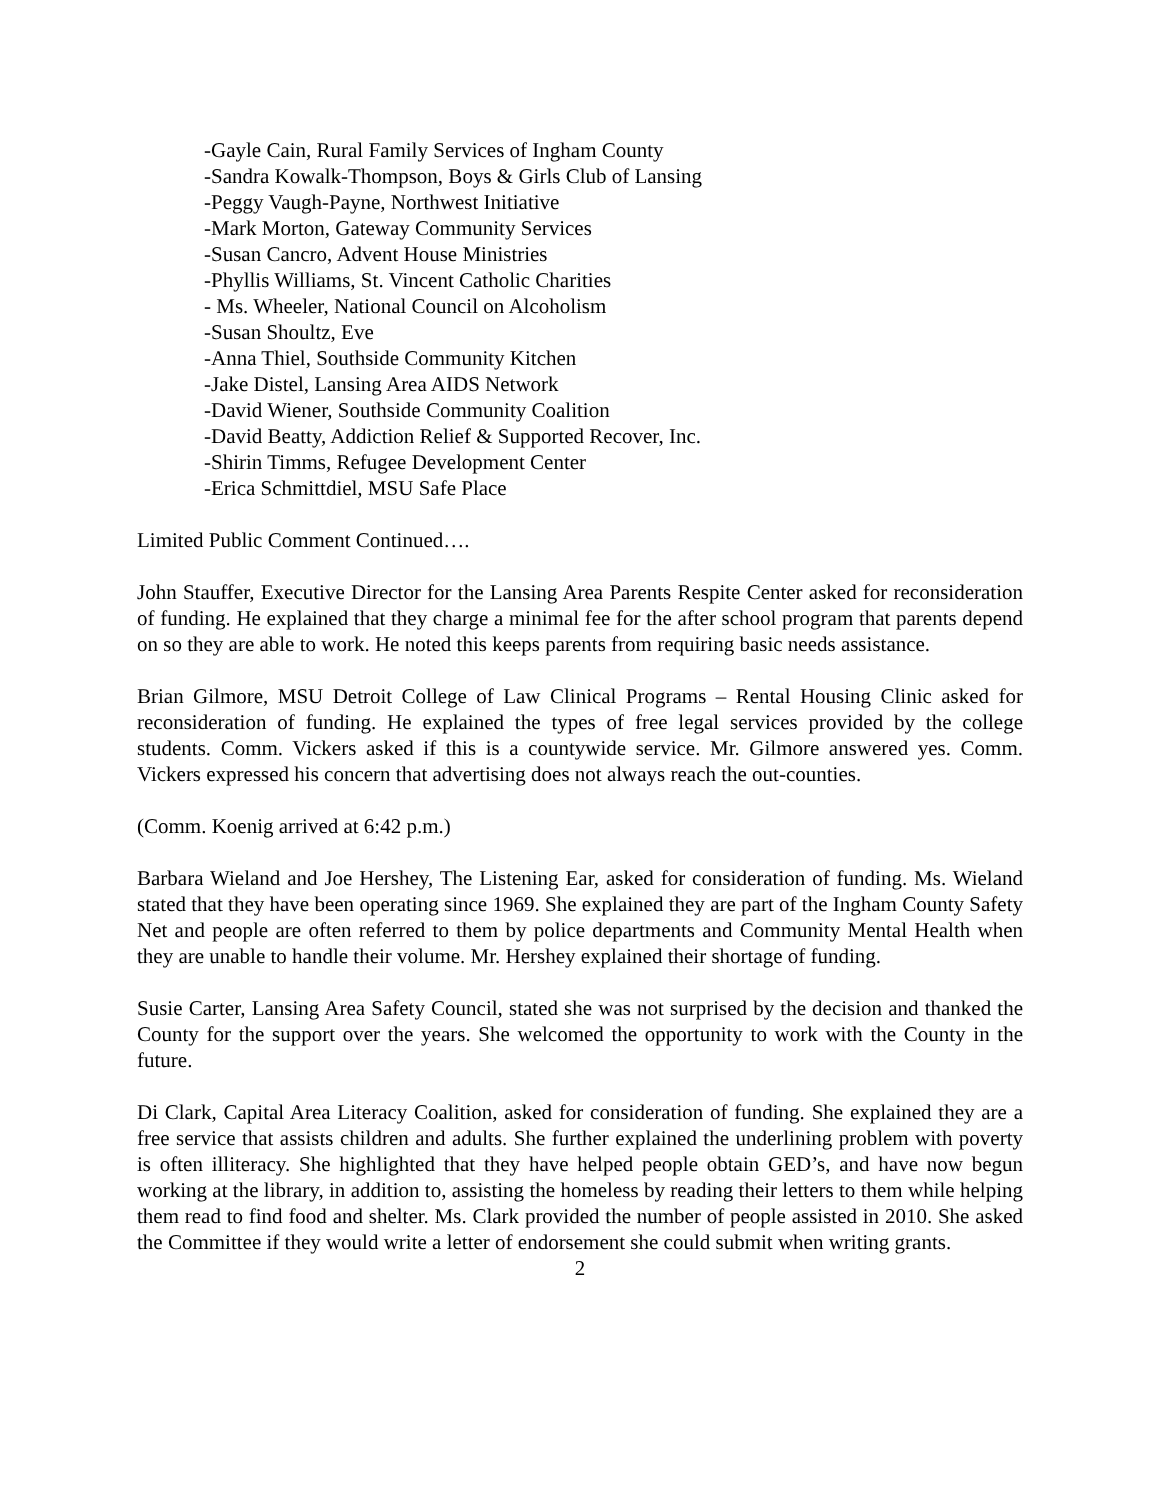-Gayle Cain, Rural Family Services of Ingham County
-Sandra Kowalk-Thompson, Boys & Girls Club of Lansing
-Peggy Vaugh-Payne, Northwest Initiative
-Mark Morton, Gateway Community Services
-Susan Cancro, Advent House Ministries
-Phyllis Williams, St. Vincent Catholic Charities
- Ms. Wheeler, National Council on Alcoholism
-Susan Shoultz, Eve
-Anna Thiel, Southside Community Kitchen
-Jake Distel, Lansing Area AIDS Network
-David Wiener, Southside Community Coalition
-David Beatty, Addiction Relief & Supported Recover, Inc.
-Shirin Timms, Refugee Development Center
-Erica Schmittdiel, MSU Safe Place
Limited Public Comment Continued….
John Stauffer, Executive Director for the Lansing Area Parents Respite Center asked for reconsideration of funding. He explained that they charge a minimal fee for the after school program that parents depend on so they are able to work. He noted this keeps parents from requiring basic needs assistance.
Brian Gilmore, MSU Detroit College of Law Clinical Programs – Rental Housing Clinic asked for reconsideration of funding. He explained the types of free legal services provided by the college students. Comm. Vickers asked if this is a countywide service. Mr. Gilmore answered yes. Comm. Vickers expressed his concern that advertising does not always reach the out-counties.
(Comm. Koenig arrived at 6:42 p.m.)
Barbara Wieland and Joe Hershey, The Listening Ear, asked for consideration of funding. Ms. Wieland stated that they have been operating since 1969. She explained they are part of the Ingham County Safety Net and people are often referred to them by police departments and Community Mental Health when they are unable to handle their volume. Mr. Hershey explained their shortage of funding.
Susie Carter, Lansing Area Safety Council, stated she was not surprised by the decision and thanked the County for the support over the years. She welcomed the opportunity to work with the County in the future.
Di Clark, Capital Area Literacy Coalition, asked for consideration of funding. She explained they are a free service that assists children and adults. She further explained the underlining problem with poverty is often illiteracy. She highlighted that they have helped people obtain GED’s, and have now begun working at the library, in addition to, assisting the homeless by reading their letters to them while helping them read to find food and shelter. Ms. Clark provided the number of people assisted in 2010. She asked the Committee if they would write a letter of endorsement she could submit when writing grants.
2